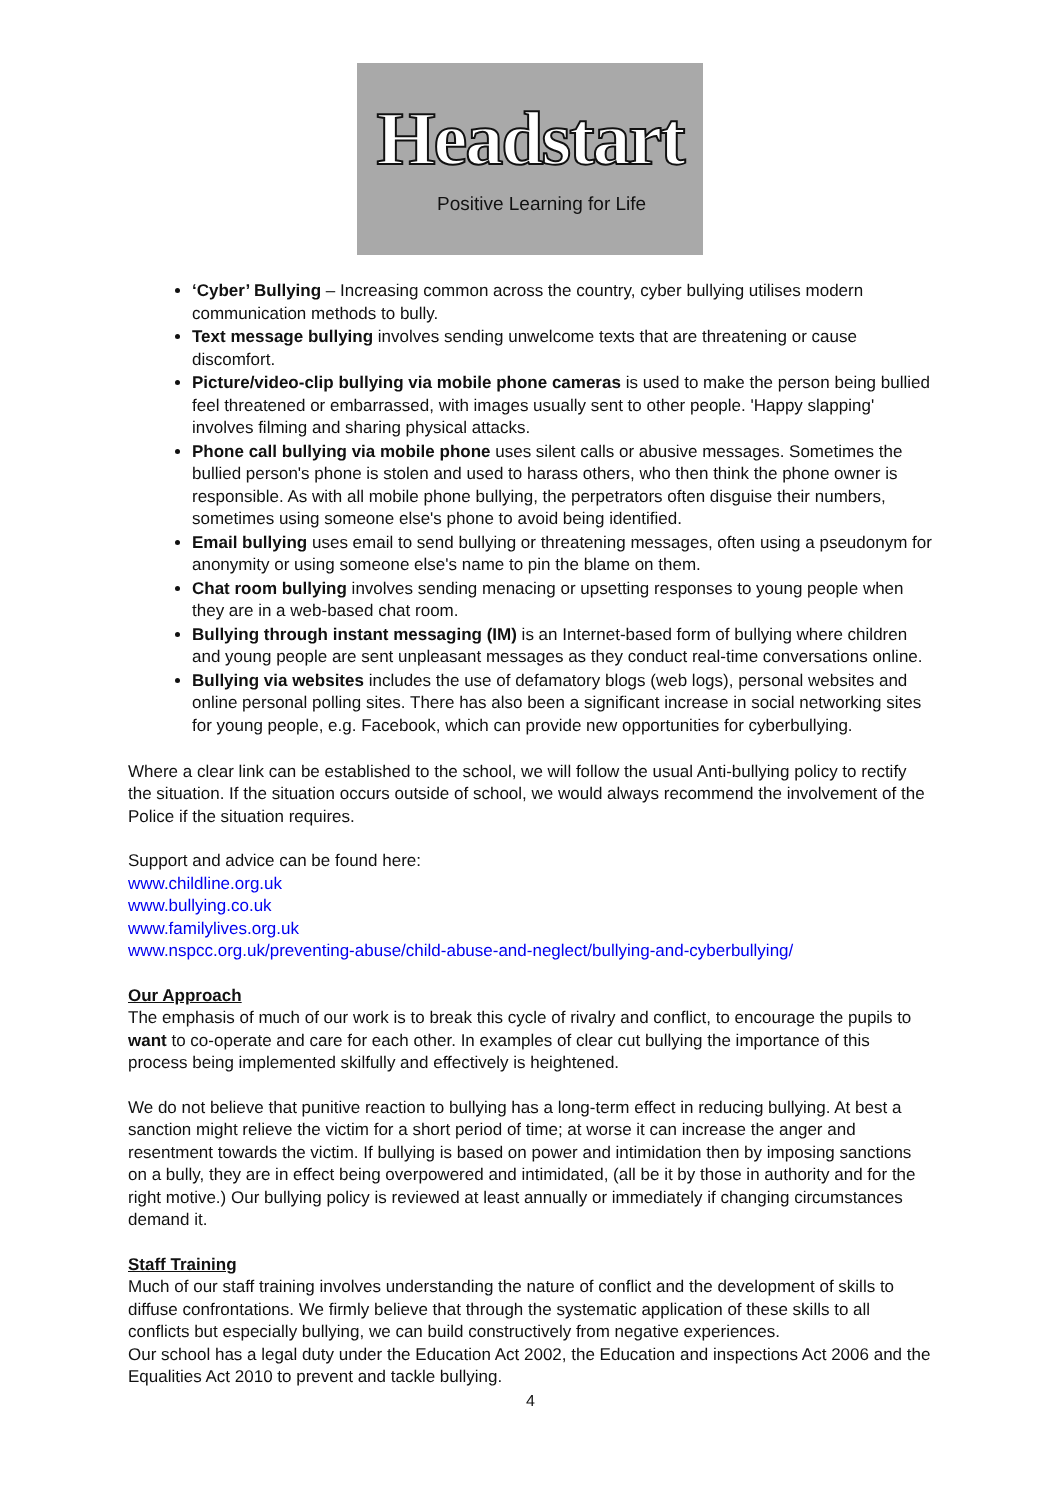Headstart
Positive Learning for Life
‘Cyber’ Bullying – Increasing common across the country, cyber bullying utilises modern communication methods to bully.
Text message bullying involves sending unwelcome texts that are threatening or cause discomfort.
Picture/video-clip bullying via mobile phone cameras is used to make the person being bullied feel threatened or embarrassed, with images usually sent to other people. 'Happy slapping' involves filming and sharing physical attacks.
Phone call bullying via mobile phone uses silent calls or abusive messages. Sometimes the bullied person's phone is stolen and used to harass others, who then think the phone owner is responsible. As with all mobile phone bullying, the perpetrators often disguise their numbers, sometimes using someone else's phone to avoid being identified.
Email bullying uses email to send bullying or threatening messages, often using a pseudonym for anonymity or using someone else's name to pin the blame on them.
Chat room bullying involves sending menacing or upsetting responses to young people when they are in a web-based chat room.
Bullying through instant messaging (IM) is an Internet-based form of bullying where children and young people are sent unpleasant messages as they conduct real-time conversations online.
Bullying via websites includes the use of defamatory blogs (web logs), personal websites and online personal polling sites. There has also been a significant increase in social networking sites for young people, e.g. Facebook, which can provide new opportunities for cyberbullying.
Where a clear link can be established to the school, we will follow the usual Anti-bullying policy to rectify the situation. If the situation occurs outside of school, we would always recommend the involvement of the Police if the situation requires.
Support and advice can be found here:
www.childline.org.uk
www.bullying.co.uk
www.familylives.org.uk
www.nspcc.org.uk/preventing-abuse/child-abuse-and-neglect/bullying-and-cyberbullying/
Our Approach
The emphasis of much of our work is to break this cycle of rivalry and conflict, to encourage the pupils to want to co-operate and care for each other. In examples of clear cut bullying the importance of this process being implemented skilfully and effectively is heightened.
We do not believe that punitive reaction to bullying has a long-term effect in reducing bullying. At best a sanction might relieve the victim for a short period of time; at worse it can increase the anger and resentment towards the victim. If bullying is based on power and intimidation then by imposing sanctions on a bully, they are in effect being overpowered and intimidated, (all be it by those in authority and for the right motive.) Our bullying policy is reviewed at least annually or immediately if changing circumstances demand it.
Staff Training
Much of our staff training involves understanding the nature of conflict and the development of skills to diffuse confrontations. We firmly believe that through the systematic application of these skills to all conflicts but especially bullying, we can build constructively from negative experiences.
Our school has a legal duty under the Education Act 2002, the Education and inspections Act 2006 and the Equalities Act 2010 to prevent and tackle bullying.
4